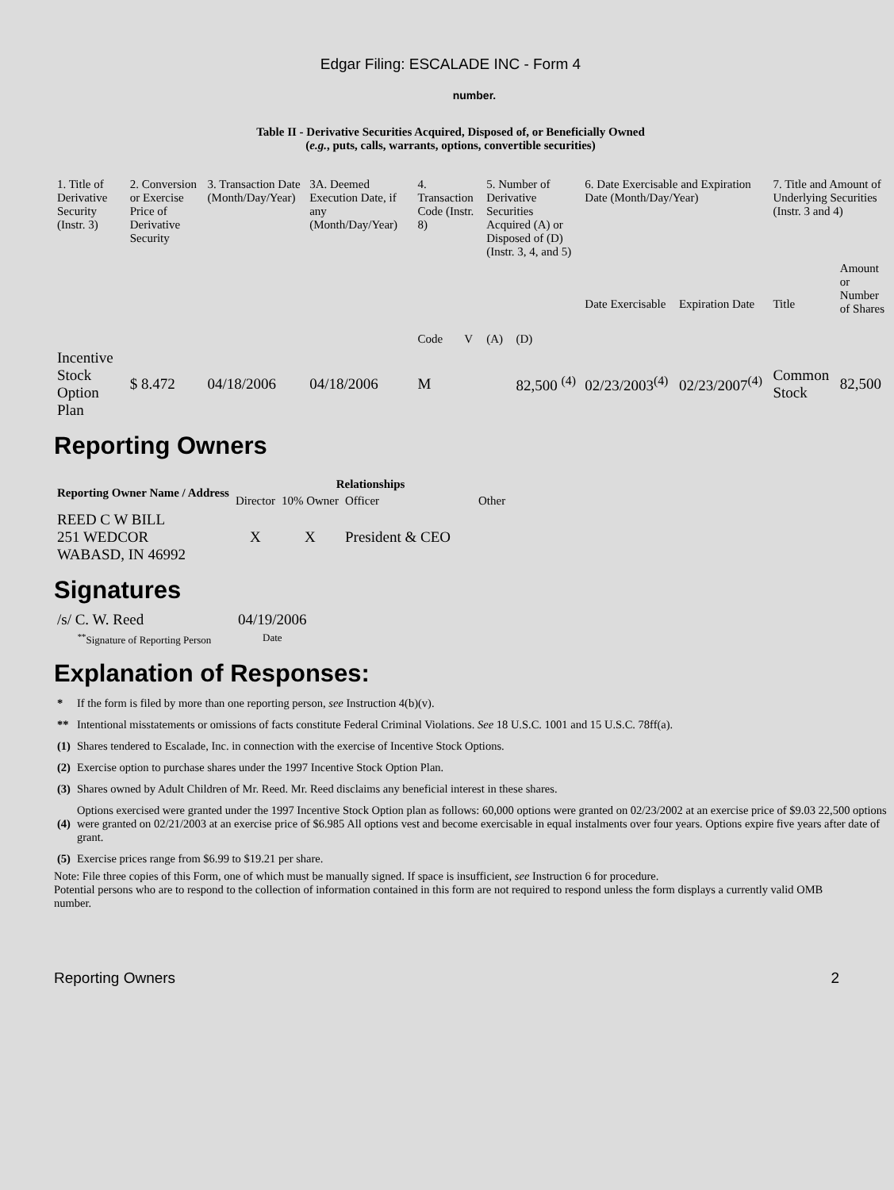Edgar Filing: ESCALADE INC - Form 4
number.
Table II - Derivative Securities Acquired, Disposed of, or Beneficially Owned
(e.g., puts, calls, warrants, options, convertible securities)
| 1. Title of Derivative Security (Instr. 3) | 2. Conversion or Exercise Price of Derivative Security | 3. Transaction Date (Month/Day/Year) | 3A. Deemed Execution Date, if any (Month/Day/Year) | 4. Transaction Code (Instr. 8) | | 5. Number of Derivative Securities Acquired (A) or Disposed of (D) (Instr. 3, 4, and 5) | | 6. Date Exercisable and Expiration Date (Month/Day/Year) | | 7. Title and Amount of Underlying Securities (Instr. 3 and 4) | |
| | | | | Code | V | (A) | (D) | Date Exercisable | Expiration Date | Title | Amount or Number of Shares |
| Incentive Stock Option Plan | $ 8.472 | 04/18/2006 | 04/18/2006 | M | | | 82,500 <sup>(4)</sup> | 02/23/2003<sup>(4)</sup> | 02/23/2007<sup>(4)</sup> | Common Stock | 82,500 |
Reporting Owners
| Reporting Owner Name / Address | Relationships | | | |
| --- | --- | --- | --- | --- |
| | Director | 10% Owner | Officer | Other |
| REED C W BILL 251 WEDCOR WABASD, IN 46992 | X | X | President & CEO | |
Signatures
| /s/ C. W. Reed | 04/19/2006 |
| <sup>**</sup> Signature of Reporting Person | Date |
Explanation of Responses:
| * | If the form is filed by more than one reporting person, see Instruction 4(b)(v). |
| ** | Intentional misstatements or omissions of facts constitute Federal Criminal Violations. See 18 U.S.C. 1001 and 15 U.S.C. 78ff(a). |
| (1) | Shares tendered to Escalade, Inc. in connection with the exercise of Incentive Stock Options. |
| (2) | Exercise option to purchase shares under the 1997 Incentive Stock Option Plan. |
| (3) | Shares owned by Adult Children of Mr. Reed. Mr. Reed disclaims any beneficial interest in these shares. |
| (4) | Options exercised were granted under the 1997 Incentive Stock Option plan as follows: 60,000 options were granted on 02/23/2002 at an exercise price of $9.03 22,500 options were granted on 02/21/2003 at an exercise price of $6.985 All options vest and become exercisable in equal instalments over four years. Options expire five years after date of grant. |
| (5) | Exercise prices range from $6.99 to $19.21 per share. |
Note: File three copies of this Form, one of which must be manually signed. If space is insufficient, see Instruction 6 for procedure.
Potential persons who are to respond to the collection of information contained in this form are not required to respond unless the form displays a currently valid OMB number.
Reporting Owners 2